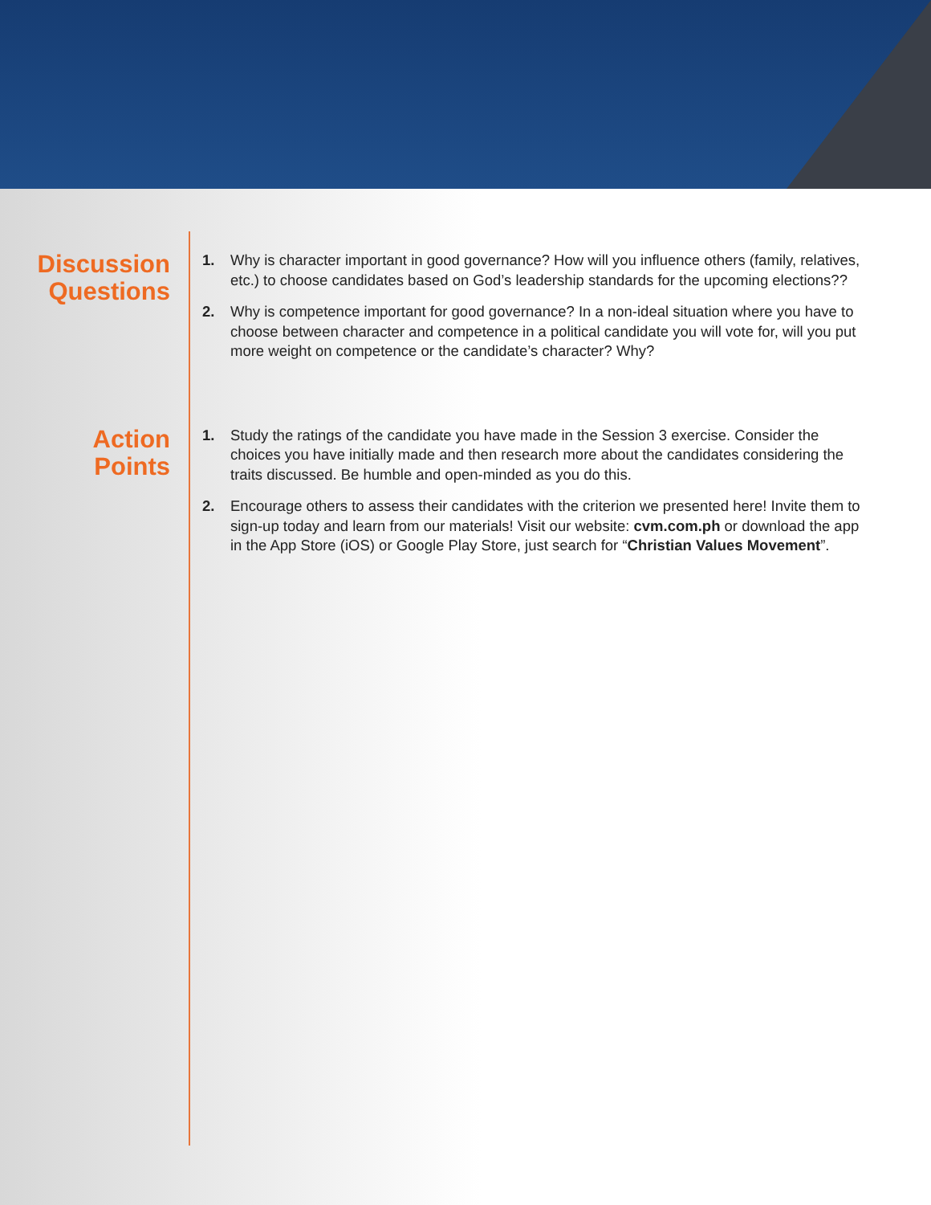Discussion
Questions
1. Why is character important in good governance? How will you influence others (family, relatives, etc.) to choose candidates based on God’s leadership standards for the upcoming elections??
2. Why is competence important for good governance? In a non-ideal situation where you have to choose between character and competence in a political candidate you will vote for, will you put more weight on competence or the candidate’s character? Why?
Action
Points
1. Study the ratings of the candidate you have made in the Session 3 exercise. Consider the choices you have initially made and then research more about the candidates considering the traits discussed. Be humble and open-minded as you do this.
2. Encourage others to assess their candidates with the criterion we presented here! Invite them to sign-up today and learn from our materials! Visit our website: cvm.com.ph or download the app in the App Store (iOS) or Google Play Store, just search for “Christian Values Movement”.